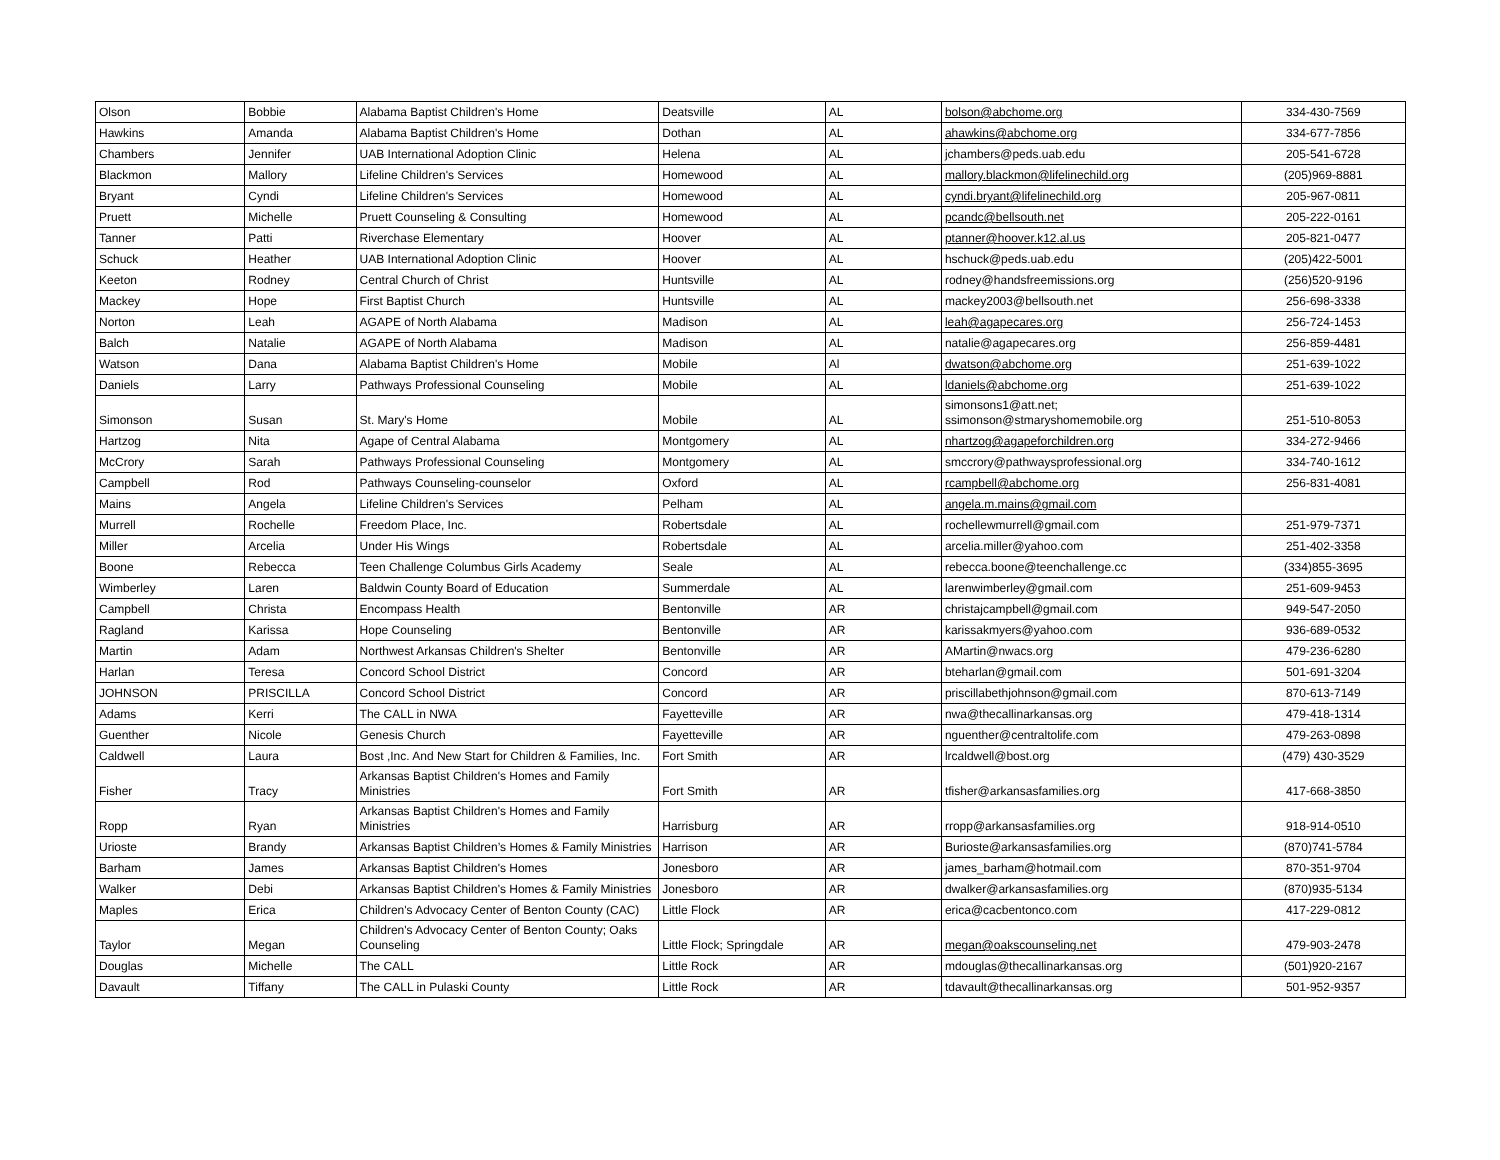| Olson | Bobbie | Alabama Baptist Children's Home | Deatsville | AL | bolson@abchome.org | 334-430-7569 |
| Hawkins | Amanda | Alabama Baptist Children's Home | Dothan | AL | ahawkins@abchome.org | 334-677-7856 |
| Chambers | Jennifer | UAB International Adoption Clinic | Helena | AL | jchambers@peds.uab.edu | 205-541-6728 |
| Blackmon | Mallory | Lifeline Children's Services | Homewood | AL | mallory.blackmon@lifelinechild.org | (205)969-8881 |
| Bryant | Cyndi | Lifeline Children's Services | Homewood | AL | cyndi.bryant@lifelinechild.org | 205-967-0811 |
| Pruett | Michelle | Pruett Counseling & Consulting | Homewood | AL | pcandc@bellsouth.net | 205-222-0161 |
| Tanner | Patti | Riverchase Elementary | Hoover | AL | ptanner@hoover.k12.al.us | 205-821-0477 |
| Schuck | Heather | UAB International Adoption Clinic | Hoover | AL | hschuck@peds.uab.edu | (205)422-5001 |
| Keeton | Rodney | Central Church of Christ | Huntsville | AL | rodney@handsfreemissions.org | (256)520-9196 |
| Mackey | Hope | First Baptist Church | Huntsville | AL | mackey2003@bellsouth.net | 256-698-3338 |
| Norton | Leah | AGAPE of North Alabama | Madison | AL | leah@agapecares.org | 256-724-1453 |
| Balch | Natalie | AGAPE of North Alabama | Madison | AL | natalie@agapecares.org | 256-859-4481 |
| Watson | Dana | Alabama Baptist Children's Home | Mobile | Al | dwatson@abchome.org | 251-639-1022 |
| Daniels | Larry | Pathways Professional Counseling | Mobile | AL | ldaniels@abchome.org | 251-639-1022 |
| Simonson | Susan | St. Mary's Home | Mobile | AL | simonsons1@att.net; ssimonson@stmaryshomemobile.org | 251-510-8053 |
| Hartzog | Nita | Agape of Central Alabama | Montgomery | AL | nhartzog@agapeforchildren.org | 334-272-9466 |
| McCrory | Sarah | Pathways Professional Counseling | Montgomery | AL | smccrory@pathwaysprofessional.org | 334-740-1612 |
| Campbell | Rod | Pathways Counseling-counselor | Oxford | AL | rcampbell@abchome.org | 256-831-4081 |
| Mains | Angela | Lifeline Children's Services | Pelham | AL | angela.m.mains@gmail.com | |
| Murrell | Rochelle | Freedom Place, Inc. | Robertsdale | AL | rochellewmurrell@gmail.com | 251-979-7371 |
| Miller | Arcelia | Under His Wings | Robertsdale | AL | arcelia.miller@yahoo.com | 251-402-3358 |
| Boone | Rebecca | Teen Challenge Columbus Girls Academy | Seale | AL | rebecca.boone@teenchallenge.cc | (334)855-3695 |
| Wimberley | Laren | Baldwin County Board of Education | Summerdale | AL | larenwimberley@gmail.com | 251-609-9453 |
| Campbell | Christa | Encompass Health | Bentonville | AR | christajcampbell@gmail.com | 949-547-2050 |
| Ragland | Karissa | Hope Counseling | Bentonville | AR | karissakmyers@yahoo.com | 936-689-0532 |
| Martin | Adam | Northwest Arkansas Children's Shelter | Bentonville | AR | AMartin@nwacs.org | 479-236-6280 |
| Harlan | Teresa | Concord School District | Concord | AR | bteharlan@gmail.com | 501-691-3204 |
| JOHNSON | PRISCILLA | Concord School District | Concord | AR | priscillabethjohnson@gmail.com | 870-613-7149 |
| Adams | Kerri | The CALL in NWA | Fayetteville | AR | nwa@thecallinarkansas.org | 479-418-1314 |
| Guenther | Nicole | Genesis Church | Fayetteville | AR | nguenther@centraltolife.com | 479-263-0898 |
| Caldwell | Laura | Bost ,Inc. And New Start for Children & Families, Inc. | Fort Smith | AR | lrcaldwell@bost.org | (479) 430-3529 |
| Fisher | Tracy | Arkansas Baptist Children's Homes and Family Ministries | Fort Smith | AR | tfisher@arkansasfamilies.org | 417-668-3850 |
| Ropp | Ryan | Arkansas Baptist Children's Homes and Family Ministries | Harrisburg | AR | rropp@arkansasfamilies.org | 918-914-0510 |
| Urioste | Brandy | Arkansas Baptist Children’s Homes & Family Ministries | Harrison | AR | Burioste@arkansasfamilies.org | (870)741-5784 |
| Barham | James | Arkansas Baptist Children's Homes | Jonesboro | AR | james_barham@hotmail.com | 870-351-9704 |
| Walker | Debi | Arkansas Baptist Children's Homes & Family Ministries | Jonesboro | AR | dwalker@arkansasfamilies.org | (870)935-5134 |
| Maples | Erica | Children's Advocacy Center of Benton County (CAC) | Little Flock | AR | erica@cacbentonco.com | 417-229-0812 |
| Taylor | Megan | Children's Advocacy Center of Benton County; Oaks Counseling | Little Flock; Springdale | AR | megan@oakscounseling.net | 479-903-2478 |
| Douglas | Michelle | The CALL | Little Rock | AR | mdouglas@thecallinarkansas.org | (501)920-2167 |
| Davault | Tiffany | The CALL in Pulaski County | Little Rock | AR | tdavault@thecallinarkansas.org | 501-952-9357 |